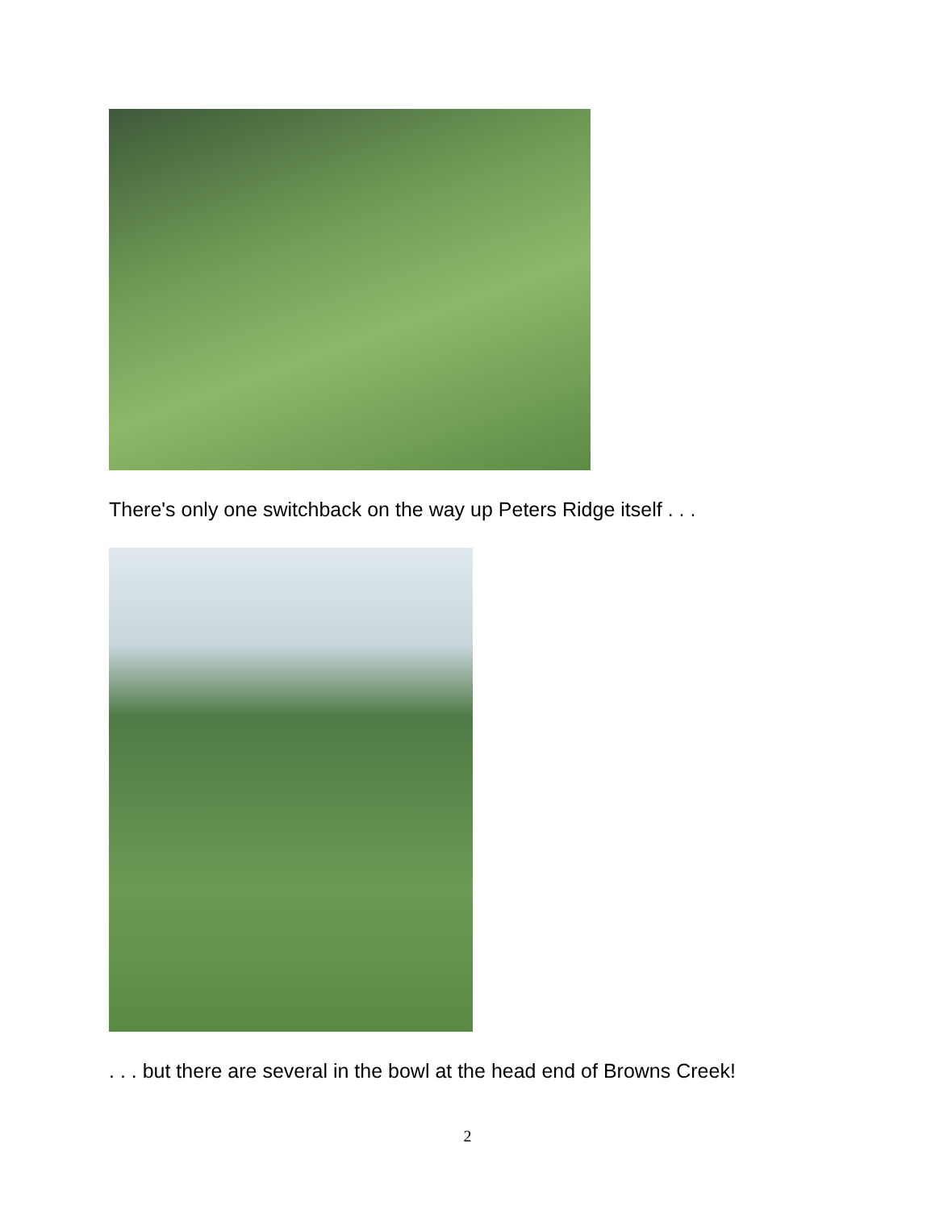There's only one switchback on the way up Peters Ridge itself . . .
. . . but there are several in the bowl at the head end of Browns Creek!
2